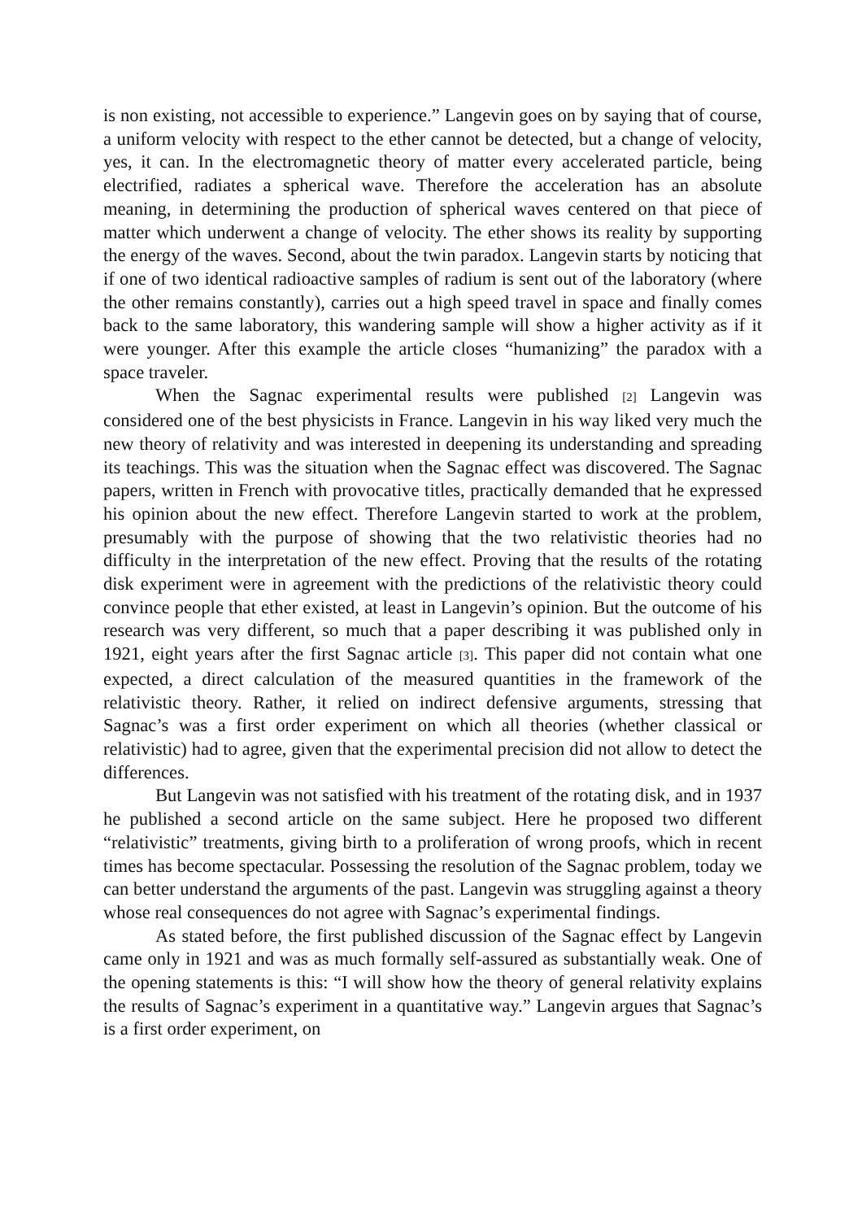is non existing, not accessible to experience.” Langevin goes on by saying that of course, a uniform velocity with respect to the ether cannot be detected, but a change of velocity, yes, it can. In the electromagnetic theory of matter every accelerated particle, being electrified, radiates a spherical wave. Therefore the acceleration has an absolute meaning, in determining the production of spherical waves centered on that piece of matter which underwent a change of velocity. The ether shows its reality by supporting the energy of the waves. Second, about the twin paradox. Langevin starts by noticing that if one of two identical radioactive samples of radium is sent out of the laboratory (where the other remains constantly), carries out a high speed travel in space and finally comes back to the same laboratory, this wandering sample will show a higher activity as if it were younger. After this example the article closes “humanizing” the paradox with a space traveler.
When the Sagnac experimental results were published [2] Langevin was considered one of the best physicists in France. Langevin in his way liked very much the new theory of relativity and was interested in deepening its understanding and spreading its teachings. This was the situation when the Sagnac effect was discovered. The Sagnac papers, written in French with provocative titles, practically demanded that he expressed his opinion about the new effect. Therefore Langevin started to work at the problem, presumably with the purpose of showing that the two relativistic theories had no difficulty in the interpretation of the new effect. Proving that the results of the rotating disk experiment were in agreement with the predictions of the relativistic theory could convince people that ether existed, at least in Langevin’s opinion. But the outcome of his research was very different, so much that a paper describing it was published only in 1921, eight years after the first Sagnac article [3]. This paper did not contain what one expected, a direct calculation of the measured quantities in the framework of the relativistic theory. Rather, it relied on indirect defensive arguments, stressing that Sagnac’s was a first order experiment on which all theories (whether classical or relativistic) had to agree, given that the experimental precision did not allow to detect the differences.
But Langevin was not satisfied with his treatment of the rotating disk, and in 1937 he published a second article on the same subject. Here he proposed two different “relativistic” treatments, giving birth to a proliferation of wrong proofs, which in recent times has become spectacular. Possessing the resolution of the Sagnac problem, today we can better understand the arguments of the past. Langevin was struggling against a theory whose real consequences do not agree with Sagnac’s experimental findings.
As stated before, the first published discussion of the Sagnac effect by Langevin came only in 1921 and was as much formally self-assured as substantially weak. One of the opening statements is this: “I will show how the theory of general relativity explains the results of Sagnac’s experiment in a quantitative way.” Langevin argues that Sagnac’s is a first order experiment, on